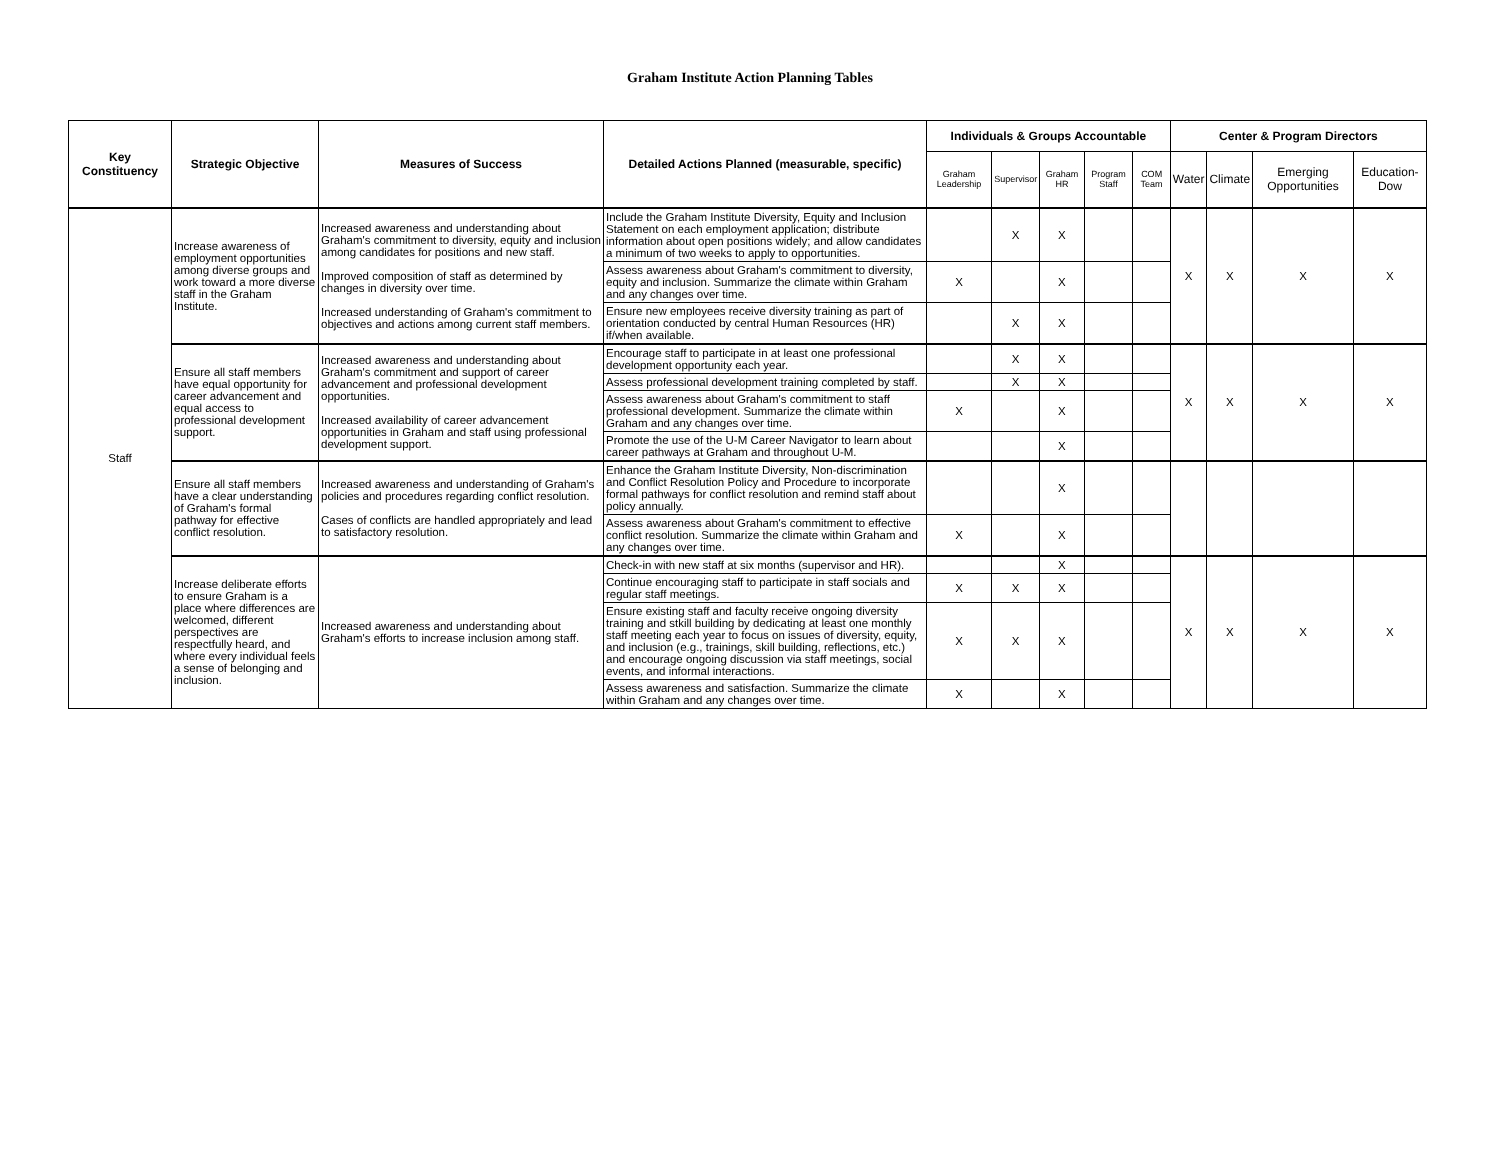Graham Institute Action Planning Tables
| Key Constituency | Strategic Objective | Measures of Success | Detailed Actions Planned (measurable, specific) | Individuals & Groups Accountable | | | | | Center & Program Directors | | | |
| --- | --- | --- | --- | --- | --- | --- | --- | --- | --- | --- | --- | --- |
| | | | | Graham Leadership | Supervisor | Graham HR | Program Staff | COM Team | Water | Climate | Emerging Opportunities | Education-Dow |
| Staff | Increase awareness of employment opportunities among diverse groups and work toward a more diverse staff in the Graham Institute. | Increased awareness and understanding about Graham's commitment to diversity, equity and inclusion among candidates for positions and new staff. Improved composition of staff as determined by changes in diversity over time. Increased understanding of Graham's commitment to objectives and actions among current staff members. | Include the Graham Institute Diversity, Equity and Inclusion Statement on each employment application; distribute information about open positions widely; and allow candidates a minimum of two weeks to apply to opportunities. | | X | X | | | X | X | X | X |
| | | | Assess awareness about Graham's commitment to diversity, equity and inclusion. Summarize the climate within Graham and any changes over time. | X | | X | | | | | | |
| | | | Ensure new employees receive diversity training as part of orientation conducted by central Human Resources (HR) if/when available. | | X | X | | | | | | |
| | Ensure all staff members have equal opportunity for career advancement and equal access to professional development support. | Increased awareness and understanding about Graham's commitment and support of career advancement and professional development opportunities. Increased availability of career advancement opportunities in Graham and staff using professional development support. | Encourage staff to participate in at least one professional development opportunity each year. | | X | X | | | X | X | X | X |
| | | | Assess professional development training completed by staff. | | X | X | | | | | | |
| | | | Assess awareness about Graham's commitment to staff professional development. Summarize the climate within Graham and any changes over time. | X | | X | | | | | | |
| | | | Promote the use of the U-M Career Navigator to learn about career pathways at Graham and throughout U-M. | | | X | | | | | | |
| | Ensure all staff members have a clear understanding of Graham's formal pathway for effective conflict resolution. | Increased awareness and understanding of Graham's policies and procedures regarding conflict resolution. Cases of conflicts are handled appropriately and lead to satisfactory resolution. | Enhance the Graham Institute Diversity, Non-discrimination and Conflict Resolution Policy and Procedure to incorporate formal pathways for conflict resolution and remind staff about policy annually. | | | X | | | | | | |
| | | | Assess awareness about Graham's commitment to effective conflict resolution. Summarize the climate within Graham and any changes over time. | X | | X | | | | | | |
| | Increase deliberate efforts to ensure Graham is a place where differences are welcomed, different perspectives are respectfully heard, and where every individual feels a sense of belonging and inclusion. | Increased awareness and understanding about Graham's efforts to increase inclusion among staff. | Check-in with new staff at six months (supervisor and HR). | | | X | | | X | X | X | X |
| | | | Continue encouraging staff to participate in staff socials and regular staff meetings. | X | X | X | | | | | | |
| | | | Ensure existing staff and faculty receive ongoing diversity training and stkill building by dedicating at least one monthly staff meeting each year to focus on issues of diversity, equity, and inclusion (e.g., trainings, skill building, reflections, etc.) and encourage ongoing discussion via staff meetings, social events, and informal interactions. | X | X | X | | | | | | |
| | | | Assess awareness and satisfaction. Summarize the climate within Graham and any changes over time. | X | | X | | | | | | |